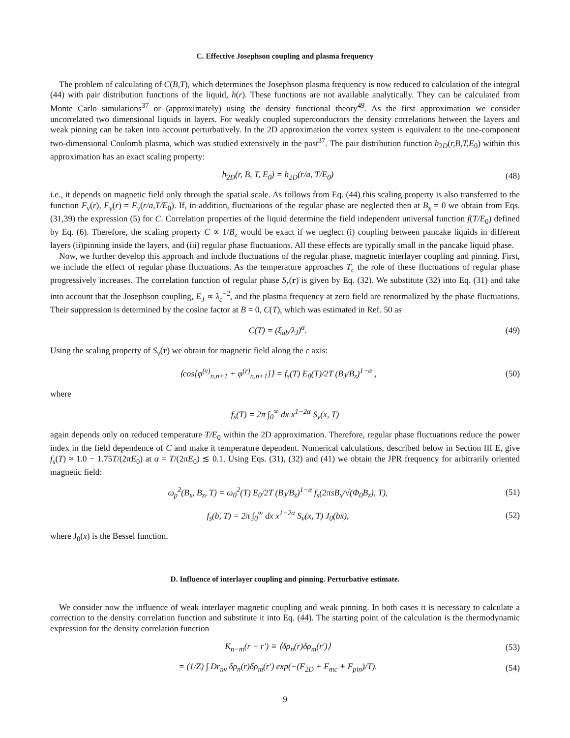C. Effective Josephson coupling and plasma frequency
The problem of calculating of C(B,T), which determines the Josephson plasma frequency is now reduced to calculation of the integral (44) with pair distribution functions of the liquid, h(r). These functions are not available analytically. They can be calculated from Monte Carlo simulations<sup>37</sup> or (approximately) using the density functional theory<sup>49</sup>. As the first approximation we consider uncorrelated two dimensional liquids in layers. For weakly coupled superconductors the density correlations between the layers and weak pinning can be taken into account perturbatively. In the 2D approximation the vortex system is equivalent to the one-component two-dimensional Coulomb plasma, which was studied extensively in the past<sup>37</sup>. The pair distribution function h<sub>2D</sub>(r,B,T,E<sub>0</sub>) within this approximation has an exact scaling property:
h<sub>2D</sub>(r, B, T, E<sub>0</sub>) = h<sub>2D</sub>(r/a, T/E<sub>0</sub>) (48)
i.e., it depends on magnetic field only through the spatial scale. As follows from Eq. (44) this scaling property is also transferred to the function F<sub>v</sub>(r), F<sub>v</sub>(r) = F<sub>v</sub>(r/a,T/E<sub>0</sub>). If, in addition, fluctuations of the regular phase are neglected then at B<sub>x</sub> = 0 we obtain from Eqs. (31,39) the expression (5) for C. Correlation properties of the liquid determine the field independent universal function f(T/E<sub>0</sub>) defined by Eq. (6). Therefore, the scaling property C ∝ 1/B<sub>z</sub> would be exact if we neglect (i) coupling between pancake liquids in different layers (ii)pinning inside the layers, and (iii) regular phase fluctuations. All these effects are typically small in the pancake liquid phase.
Now, we further develop this approach and include fluctuations of the regular phase, magnetic interlayer coupling and pinning. First, we include the effect of regular phase fluctuations. As the temperature approaches T<sub>c</sub> the role of these fluctuations of regular phase progressively increases. The correlation function of regular phase S<sub>r</sub>(r) is given by Eq. (32). We substitute (32) into Eq. (31) and take into account that the Josephson coupling, E<sub>J</sub> ∝ λ<sub>c</sub><sup>−2</sup>, and the plasma frequency at zero field are renormalized by the phase fluctuations. Their suppression is determined by the cosine factor at B = 0, C(T), which was estimated in Ref. 50 as
C(T) = (ξ<sub>ab</sub>/λ<sub>J</sub>)<sup>α</sup>. (49)
Using the scaling property of S<sub>v</sub>(r) we obtain for magnetic field along the c axis:
⟨cos[φ<sup>(v)</sup><sub>n,n+1</sub> + φ<sup>(r)</sup><sub>n,n+1</sub>]⟩ = f<sub>s</sub>(T) E<sub>0</sub>(T)/2T (B<sub>J</sub>/B<sub>z</sub>)<sup>1−α</sup> , (50)
where
f<sub>s</sub>(T) = 2π ∫<sub>0</sub><sup>∞</sup> dx x<sup>1−2α</sup> S<sub>v</sub>(x, T)
again depends only on reduced temperature T/E<sub>0</sub> within the 2D approximation. Therefore, regular phase fluctuations reduce the power index in the field dependence of C and make it temperature dependent. Numerical calculations, described below in Section III E, give f<sub>s</sub>(T) ≈ 1.0 − 1.75T/(2πE<sub>0</sub>) at α = T/(2πE<sub>0</sub>) ≲ 0.1. Using Eqs. (31), (32) and (41) we obtain the JPR frequency for arbitrarily oriented magnetic field:
ω<sub>p</sub><sup>2</sup>(B<sub>x</sub>, B<sub>z</sub>, T) = ω<sub>0</sub><sup>2</sup>(T) E<sub>0</sub>/2T (B<sub>J</sub>/B<sub>z</sub>)<sup>1−α</sup> f<sub>s</sub>(2πsB<sub>x</sub>/√(Φ<sub>0</sub>B<sub>z</sub>), T), (51)
f<sub>s</sub>(b, T) = 2π ∫<sub>0</sub><sup>∞</sup> dx x<sup>1−2α</sup> S<sub>v</sub>(x, T) J<sub>0</sub>(bx), (52)
where J<sub>0</sub>(x) is the Bessel function.
D. Influence of interlayer coupling and pinning. Perturbative estimate.
We consider now the influence of weak interlayer magnetic coupling and weak pinning. In both cases it is necessary to calculate a correction to the density correlation function and substitute it into Eq. (44). The starting point of the calculation is the thermodynamic expression for the density correlation function
K<sub>n−m</sub>(r − r′) ≡ ⟨δρ<sub>n</sub>(r)δρ<sub>m</sub>(r′)⟩ (53)
= (1/Z) ∫ Dr<sub>nν</sub> δρ<sub>n</sub>(r)δρ<sub>m</sub>(r′) exp(−(F<sub>2D</sub> + F<sub>mc</sub> + F<sub>pin</sub>)/T). (54)
9